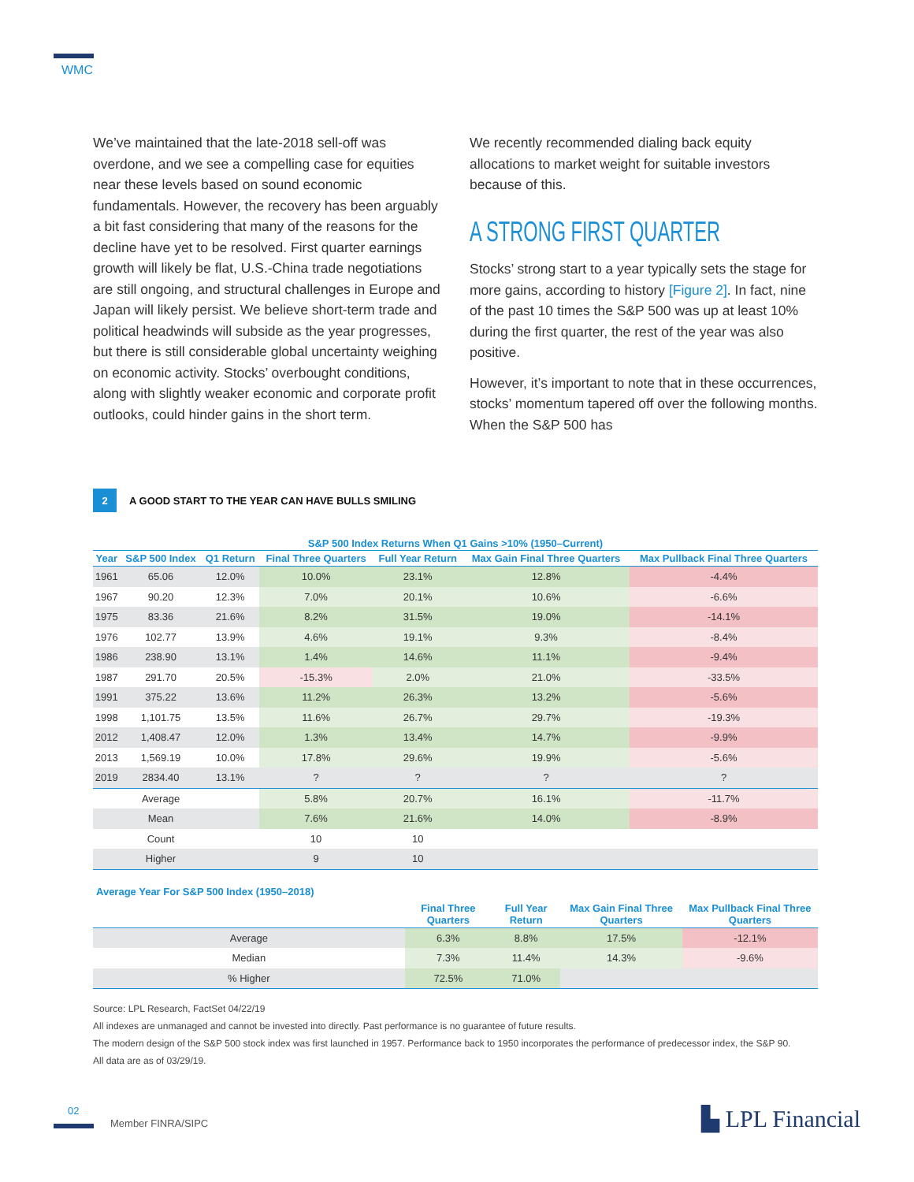WMC
We’ve maintained that the late-2018 sell-off was overdone, and we see a compelling case for equities near these levels based on sound economic fundamentals. However, the recovery has been arguably a bit fast considering that many of the reasons for the decline have yet to be resolved. First quarter earnings growth will likely be flat, U.S.-China trade negotiations are still ongoing, and structural challenges in Europe and Japan will likely persist. We believe short-term trade and political headwinds will subside as the year progresses, but there is still considerable global uncertainty weighing on economic activity. Stocks’ overbought conditions, along with slightly weaker economic and corporate profit outlooks, could hinder gains in the short term.
We recently recommended dialing back equity allocations to market weight for suitable investors because of this.
A STRONG FIRST QUARTER
Stocks’ strong start to a year typically sets the stage for more gains, according to history [Figure 2]. In fact, nine of the past 10 times the S&P 500 was up at least 10% during the first quarter, the rest of the year was also positive.
However, it’s important to note that in these occurrences, stocks’ momentum tapered off over the following months. When the S&P 500 has
2
A GOOD START TO THE YEAR CAN HAVE BULLS SMILING
| S&P 500 Index Returns When Q1 Gains >10% (1950–Current) | | | | | | |
| Year | S&P 500 Index | Q1 Return | Final Three Quarters | Full Year Return | Max Gain Final Three Quarters | Max Pullback Final Three Quarters |
| 1961 | 65.06 | 12.0% | 10.0% | 23.1% | 12.8% | -4.4% |
| 1967 | 90.20 | 12.3% | 7.0% | 20.1% | 10.6% | -6.6% |
| 1975 | 83.36 | 21.6% | 8.2% | 31.5% | 19.0% | -14.1% |
| 1976 | 102.77 | 13.9% | 4.6% | 19.1% | 9.3% | -8.4% |
| 1986 | 238.90 | 13.1% | 1.4% | 14.6% | 11.1% | -9.4% |
| 1987 | 291.70 | 20.5% | -15.3% | 2.0% | 21.0% | -33.5% |
| 1991 | 375.22 | 13.6% | 11.2% | 26.3% | 13.2% | -5.6% |
| 1998 | 1,101.75 | 13.5% | 11.6% | 26.7% | 29.7% | -19.3% |
| 2012 | 1,408.47 | 12.0% | 1.3% | 13.4% | 14.7% | -9.9% |
| 2013 | 1,569.19 | 10.0% | 17.8% | 29.6% | 19.9% | -5.6% |
| 2019 | 2834.40 | 13.1% | ? | ? | ? | ? |
| | Average | | 5.8% | 20.7% | 16.1% | -11.7% |
| | Mean | | 7.6% | 21.6% | 14.0% | -8.9% |
| | Count | | 10 | 10 | | |
| | Higher | | 9 | 10 | | |
Average Year For S&P 500 Index (1950–2018)
| | Final Three Quarters | Full Year Return | Max Gain Final Three Quarters | Max Pullback Final Three Quarters |
| --- | --- | --- | --- | --- |
| Average | 6.3% | 8.8% | 17.5% | -12.1% |
| Median | 7.3% | 11.4% | 14.3% | -9.6% |
| % Higher | 72.5% | 71.0% | | |
Source: LPL Research, FactSet 04/22/19
All indexes are unmanaged and cannot be invested into directly. Past performance is no guarantee of future results.
The modern design of the S&P 500 stock index was first launched in 1957. Performance back to 1950 incorporates the performance of predecessor index, the S&P 90.
All data are as of 03/29/19.
02
Member FINRA/SIPC ▙ LPL Financial